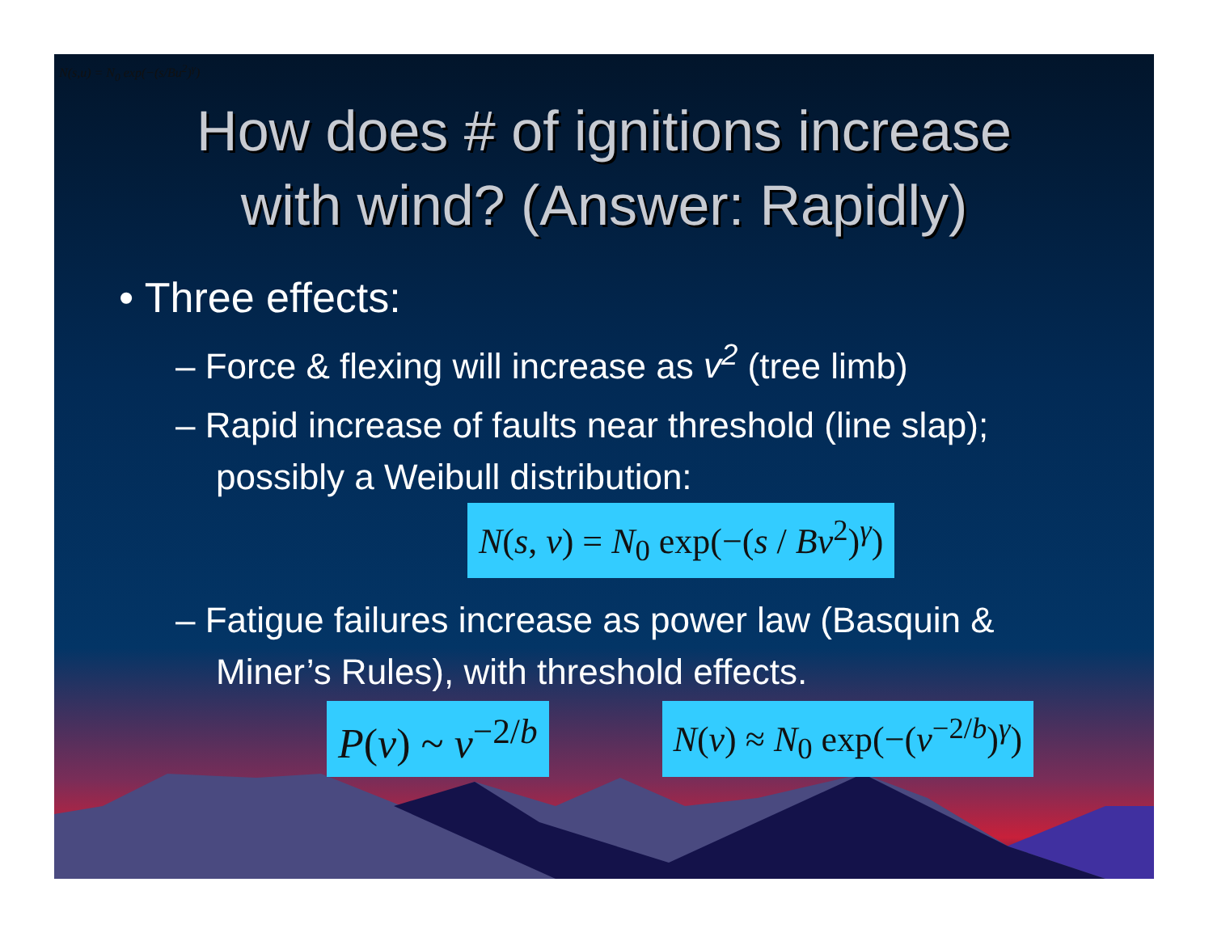N(s,u) = N<sub>0</sub> exp(−(s/Bu<sup>2</sup>)<sup>γ</sup>)
How does # of ignitions increase
with wind? (Answer: Rapidly)
• Three effects:
– Force & flexing will increase as v<sup>2</sup> (tree limb)
– Rapid increase of faults near threshold (line slap); possibly a Weibull distribution:
N(s, v) = N<sub>0</sub> exp(−(s / Bv<sup>2</sup>)<sup>γ</sup>)
– Fatigue failures increase as power law (Basquin & Miner’s Rules), with threshold effects.
P(v) ~ v<sup>−2/b</sup> N(v) ≈ N<sub>0</sub> exp(−(v<sup>−2/b</sup>)<sup>γ</sup>)